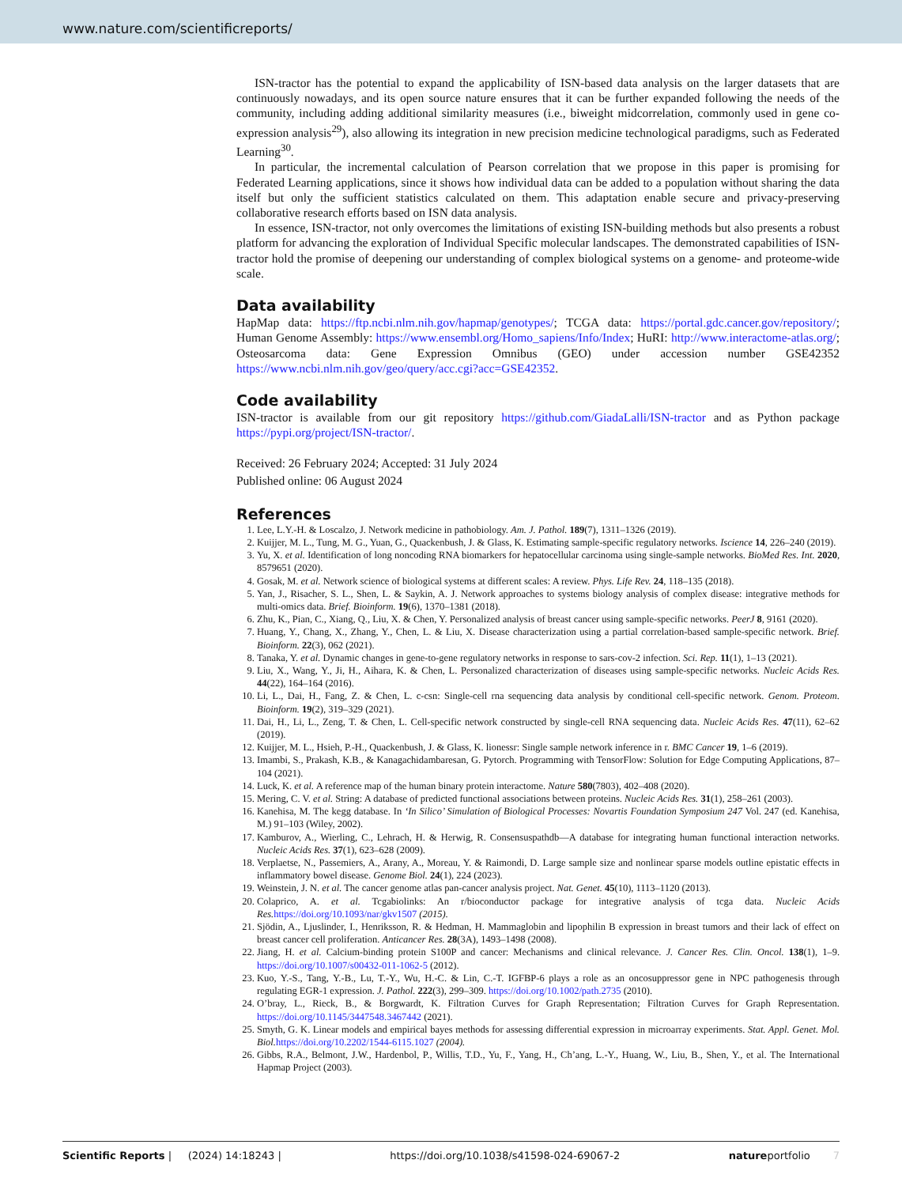www.nature.com/scientificreports/
ISN-tractor has the potential to expand the applicability of ISN-based data analysis on the larger datasets that are continuously nowadays, and its open source nature ensures that it can be further expanded following the needs of the community, including adding additional similarity measures (i.e., biweight midcorrelation, commonly used in gene co-expression analysis<sup>29</sup>), also allowing its integration in new precision medicine technological paradigms, such as Federated Learning<sup>30</sup>.
In particular, the incremental calculation of Pearson correlation that we propose in this paper is promising for Federated Learning applications, since it shows how individual data can be added to a population without sharing the data itself but only the sufficient statistics calculated on them. This adaptation enable secure and privacy-preserving collaborative research efforts based on ISN data analysis.
In essence, ISN-tractor, not only overcomes the limitations of existing ISN-building methods but also presents a robust platform for advancing the exploration of Individual Specific molecular landscapes. The demonstrated capabilities of ISN-tractor hold the promise of deepening our understanding of complex biological systems on a genome- and proteome-wide scale.
Data availability
HapMap data: https://ftp.ncbi.nlm.nih.gov/hapmap/genotypes/; TCGA data: https://portal.gdc.cancer.gov/repository/; Human Genome Assembly: https://www.ensembl.org/Homo_sapiens/Info/Index; HuRI: http://www.interactome-atlas.org/; Osteosarcoma data: Gene Expression Omnibus (GEO) under accession number GSE42352 https://www.ncbi.nlm.nih.gov/geo/query/acc.cgi?acc=GSE42352.
Code availability
ISN-tractor is available from our git repository https://github.com/GiadaLalli/ISN-tractor and as Python package https://pypi.org/project/ISN-tractor/.
Received: 26 February 2024; Accepted: 31 July 2024
Published online: 06 August 2024
References
1. Lee, L.Y.-H. & Loscalzo, J. Network medicine in pathobiology. Am. J. Pathol. 189(7), 1311–1326 (2019).
2. Kuijjer, M. L., Tung, M. G., Yuan, G., Quackenbush, J. & Glass, K. Estimating sample-specific regulatory networks. Iscience 14, 226–240 (2019).
3. Yu, X. et al. Identification of long noncoding RNA biomarkers for hepatocellular carcinoma using single-sample networks. BioMed Res. Int. 2020, 8579651 (2020).
4. Gosak, M. et al. Network science of biological systems at different scales: A review. Phys. Life Rev. 24, 118–135 (2018).
5. Yan, J., Risacher, S. L., Shen, L. & Saykin, A. J. Network approaches to systems biology analysis of complex disease: integrative methods for multi-omics data. Brief. Bioinform. 19(6), 1370–1381 (2018).
6. Zhu, K., Pian, C., Xiang, Q., Liu, X. & Chen, Y. Personalized analysis of breast cancer using sample-specific networks. PeerJ 8, 9161 (2020).
7. Huang, Y., Chang, X., Zhang, Y., Chen, L. & Liu, X. Disease characterization using a partial correlation-based sample-specific network. Brief. Bioinform. 22(3), 062 (2021).
8. Tanaka, Y. et al. Dynamic changes in gene-to-gene regulatory networks in response to sars-cov-2 infection. Sci. Rep. 11(1), 1–13 (2021).
9. Liu, X., Wang, Y., Ji, H., Aihara, K. & Chen, L. Personalized characterization of diseases using sample-specific networks. Nucleic Acids Res. 44(22), 164–164 (2016).
10. Li, L., Dai, H., Fang, Z. & Chen, L. c-csn: Single-cell rna sequencing data analysis by conditional cell-specific network. Genom. Proteom. Bioinform. 19(2), 319–329 (2021).
11. Dai, H., Li, L., Zeng, T. & Chen, L. Cell-specific network constructed by single-cell RNA sequencing data. Nucleic Acids Res. 47(11), 62–62 (2019).
12. Kuijjer, M. L., Hsieh, P.-H., Quackenbush, J. & Glass, K. lionessr: Single sample network inference in r. BMC Cancer 19, 1–6 (2019).
13. Imambi, S., Prakash, K.B., & Kanagachidambaresan, G. Pytorch. Programming with TensorFlow: Solution for Edge Computing Applications, 87–104 (2021).
14. Luck, K. et al. A reference map of the human binary protein interactome. Nature 580(7803), 402–408 (2020).
15. Mering, C. V. et al. String: A database of predicted functional associations between proteins. Nucleic Acids Res. 31(1), 258–261 (2003).
16. Kanehisa, M. The kegg database. In ‘In Silico’ Simulation of Biological Processes: Novartis Foundation Symposium 247 Vol. 247 (ed. Kanehisa, M.) 91–103 (Wiley, 2002).
17. Kamburov, A., Wierling, C., Lehrach, H. & Herwig, R. Consensuspathdb—A database for integrating human functional interaction networks. Nucleic Acids Res. 37(1), 623–628 (2009).
18. Verplaetse, N., Passemiers, A., Arany, A., Moreau, Y. & Raimondi, D. Large sample size and nonlinear sparse models outline epistatic effects in inflammatory bowel disease. Genome Biol. 24(1), 224 (2023).
19. Weinstein, J. N. et al. The cancer genome atlas pan-cancer analysis project. Nat. Genet. 45(10), 1113–1120 (2013).
20. Colaprico, A. et al. Tcgabiolinks: An r/bioconductor package for integrative analysis of tcga data. Nucleic Acids Res. https://doi.org/10.1093/nar/gkv1507 (2015).
21. Sjödin, A., Ljuslinder, I., Henriksson, R. & Hedman, H. Mammaglobin and lipophilin B expression in breast tumors and their lack of effect on breast cancer cell proliferation. Anticancer Res. 28(3A), 1493–1498 (2008).
22. Jiang, H. et al. Calcium-binding protein S100P and cancer: Mechanisms and clinical relevance. J. Cancer Res. Clin. Oncol. 138(1), 1–9. https://doi.org/10.1007/s00432-011-1062-5 (2012).
23. Kuo, Y.-S., Tang, Y.-B., Lu, T.-Y., Wu, H.-C. & Lin, C.-T. IGFBP-6 plays a role as an oncosuppressor gene in NPC pathogenesis through regulating EGR-1 expression. J. Pathol. 222(3), 299–309. https://doi.org/10.1002/path.2735 (2010).
24. O’bray, L., Rieck, B., & Borgwardt, K. Filtration Curves for Graph Representation; Filtration Curves for Graph Representation. https://doi.org/10.1145/3447548.3467442 (2021).
25. Smyth, G. K. Linear models and empirical bayes methods for assessing differential expression in microarray experiments. Stat. Appl. Genet. Mol. Biol. https://doi.org/10.2202/1544-6115.1027 (2004).
26. Gibbs, R.A., Belmont, J.W., Hardenbol, P., Willis, T.D., Yu, F., Yang, H., Ch’ang, L.-Y., Huang, W., Liu, B., Shen, Y., et al. The International Hapmap Project (2003).
Scientific Reports | (2024) 14:18243 | https://doi.org/10.1038/s41598-024-69067-2 natureportfolio 7